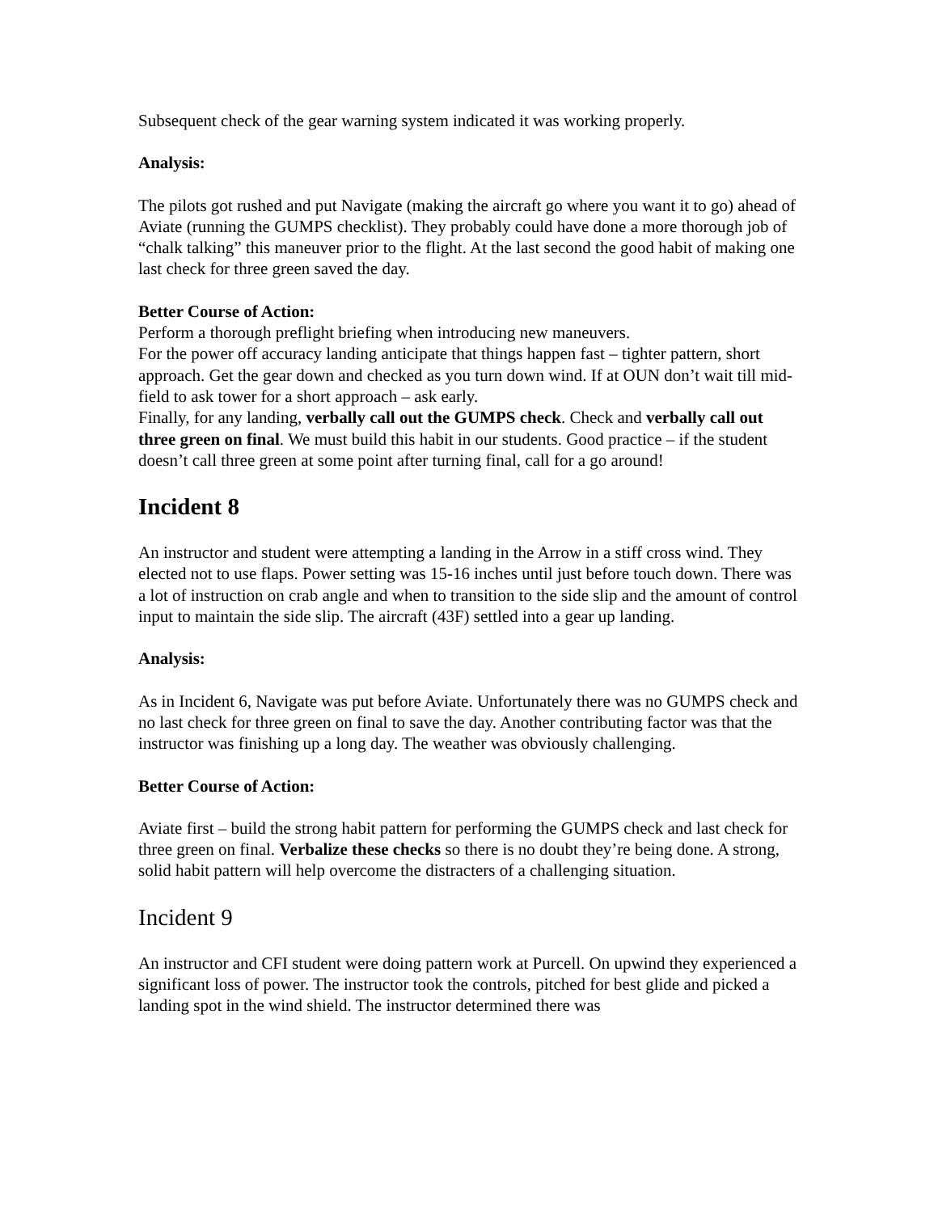Subsequent check of the gear warning system indicated it was working properly.
Analysis:
The pilots got rushed and put Navigate (making the aircraft go where you want it to go) ahead of Aviate (running the GUMPS checklist). They probably could have done a more thorough job of “chalk talking” this maneuver prior to the flight. At the last second the good habit of making one last check for three green saved the day.
Better Course of Action:
Perform a thorough preflight briefing when introducing new maneuvers.
For the power off accuracy landing anticipate that things happen fast – tighter pattern, short approach. Get the gear down and checked as you turn down wind. If at OUN don’t wait till mid-field to ask tower for a short approach – ask early.
Finally, for any landing, verbally call out the GUMPS check. Check and verbally call out three green on final. We must build this habit in our students. Good practice – if the student doesn’t call three green at some point after turning final, call for a go around!
Incident 8
An instructor and student were attempting a landing in the Arrow in a stiff cross wind. They elected not to use flaps. Power setting was 15-16 inches until just before touch down. There was a lot of instruction on crab angle and when to transition to the side slip and the amount of control input to maintain the side slip. The aircraft (43F) settled into a gear up landing.
Analysis:
As in Incident 6, Navigate was put before Aviate. Unfortunately there was no GUMPS check and no last check for three green on final to save the day. Another contributing factor was that the instructor was finishing up a long day. The weather was obviously challenging.
Better Course of Action:
Aviate first – build the strong habit pattern for performing the GUMPS check and last check for three green on final. Verbalize these checks so there is no doubt they’re being done. A strong, solid habit pattern will help overcome the distracters of a challenging situation.
Incident 9
An instructor and CFI student were doing pattern work at Purcell. On upwind they experienced a significant loss of power. The instructor took the controls, pitched for best glide and picked a landing spot in the wind shield. The instructor determined there was